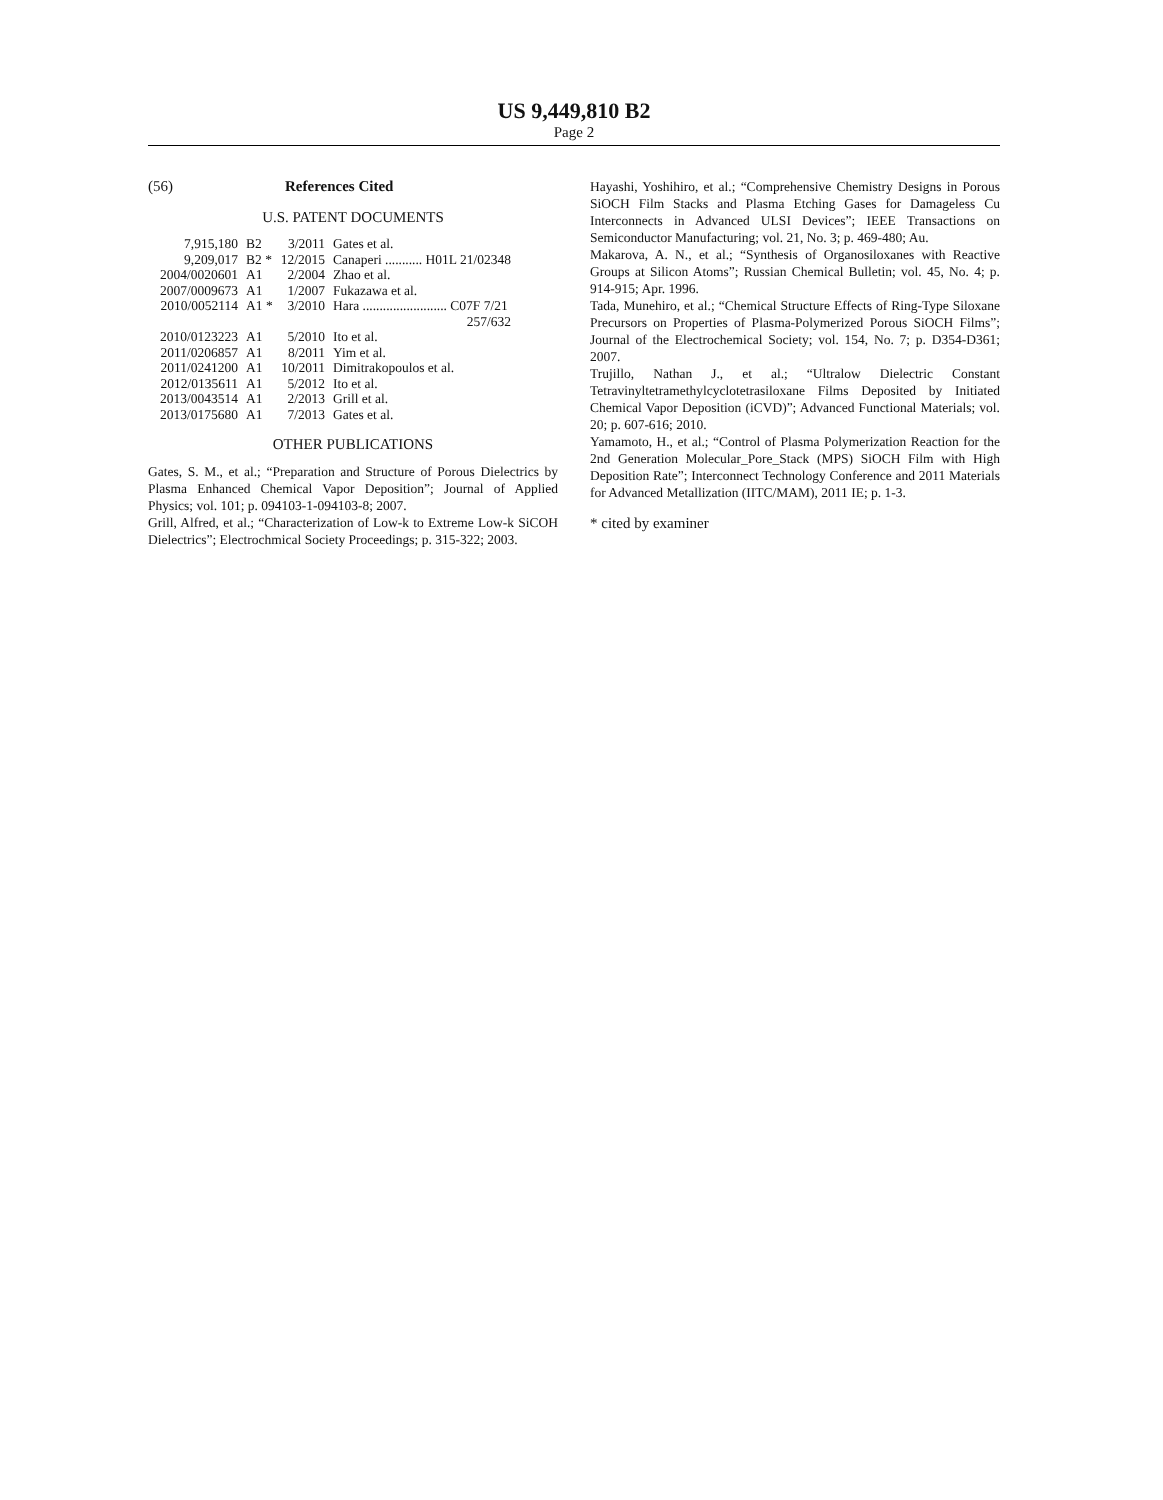US 9,449,810 B2
Page 2
(56) References Cited
U.S. PATENT DOCUMENTS
| 7,915,180 | B2 | 3/2011 | Gates et al. |
| 9,209,017 | B2 * | 12/2015 | Canaperi ........... H01L 21/02348 |
| 2004/0020601 | A1 | 2/2004 | Zhao et al. |
| 2007/0009673 | A1 | 1/2007 | Fukazawa et al. |
| 2010/0052114 | A1 * | 3/2010 | Hara ......................... C07F 7/21 257/632 |
| 2010/0123223 | A1 | 5/2010 | Ito et al. |
| 2011/0206857 | A1 | 8/2011 | Yim et al. |
| 2011/0241200 | A1 | 10/2011 | Dimitrakopoulos et al. |
| 2012/0135611 | A1 | 5/2012 | Ito et al. |
| 2013/0043514 | A1 | 2/2013 | Grill et al. |
| 2013/0175680 | A1 | 7/2013 | Gates et al. |
OTHER PUBLICATIONS
Gates, S. M., et al.; “Preparation and Structure of Porous Dielectrics by Plasma Enhanced Chemical Vapor Deposition”; Journal of Applied Physics; vol. 101; p. 094103-1-094103-8; 2007.
Grill, Alfred, et al.; “Characterization of Low-k to Extreme Low-k SiCOH Dielectrics”; Electrochmical Society Proceedings; p. 315-322; 2003.
Hayashi, Yoshihiro, et al.; “Comprehensive Chemistry Designs in Porous SiOCH Film Stacks and Plasma Etching Gases for Damageless Cu Interconnects in Advanced ULSI Devices”; IEEE Transactions on Semiconductor Manufacturing; vol. 21, No. 3; p. 469-480; Au.
Makarova, A. N., et al.; “Synthesis of Organosiloxanes with Reactive Groups at Silicon Atoms”; Russian Chemical Bulletin; vol. 45, No. 4; p. 914-915; Apr. 1996.
Tada, Munehiro, et al.; “Chemical Structure Effects of Ring-Type Siloxane Precursors on Properties of Plasma-Polymerized Porous SiOCH Films”; Journal of the Electrochemical Society; vol. 154, No. 7; p. D354-D361; 2007.
Trujillo, Nathan J., et al.; “Ultralow Dielectric Constant Tetravinyltetramethylcyclotetrasiloxane Films Deposited by Initiated Chemical Vapor Deposition (iCVD)”; Advanced Functional Materials; vol. 20; p. 607-616; 2010.
Yamamoto, H., et al.; “Control of Plasma Polymerization Reaction for the 2nd Generation Molecular_Pore_Stack (MPS) SiOCH Film with High Deposition Rate”; Interconnect Technology Conference and 2011 Materials for Advanced Metallization (IITC/MAM), 2011 IE; p. 1-3.
* cited by examiner